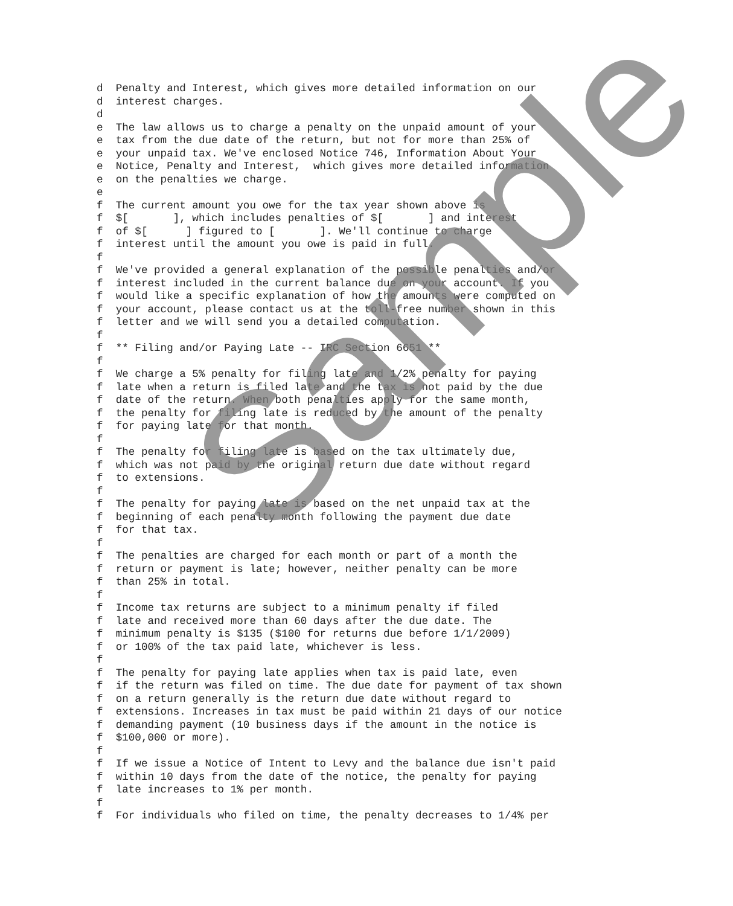d  Penalty and Interest, which gives more detailed information on our
d  interest charges.
d
e  The law allows us to charge a penalty on the unpaid amount of your
e  tax from the due date of the return, but not for more than 25% of
e  your unpaid tax. We've enclosed Notice 746, Information About Your
e  Notice, Penalty and Interest,  which gives more detailed information
e  on the penalties we charge.
e
f  The current amount you owe for the tax year shown above is
f  $[       ], which includes penalties of $[       ] and interest
f  of $[      ] figured to [       ]. We'll continue to charge
f  interest until the amount you owe is paid in full.
f
f  We've provided a general explanation of the possible penalties and/or
f  interest included in the current balance due on your account. If you
f  would like a specific explanation of how the amounts were computed on
f  your account, please contact us at the toll-free number shown in this
f  letter and we will send you a detailed computation.
f
f  ** Filing and/or Paying Late -- IRC Section 6651 **
f
f  We charge a 5% penalty for filing late and 1/2% penalty for paying
f  late when a return is filed late and the tax is not paid by the due
f  date of the return. When both penalties apply for the same month,
f  the penalty for filing late is reduced by the amount of the penalty
f  for paying late for that month.
f
f  The penalty for filing late is based on the tax ultimately due,
f  which was not paid by the original return due date without regard
f  to extensions.
f
f  The penalty for paying late is based on the net unpaid tax at the
f  beginning of each penalty month following the payment due date
f  for that tax.
f
f  The penalties are charged for each month or part of a month the
f  return or payment is late; however, neither penalty can be more
f  than 25% in total.
f
f  Income tax returns are subject to a minimum penalty if filed
f  late and received more than 60 days after the due date. The
f  minimum penalty is $135 ($100 for returns due before 1/1/2009)
f  or 100% of the tax paid late, whichever is less.
f
f  The penalty for paying late applies when tax is paid late, even
f  if the return was filed on time. The due date for payment of tax shown
f  on a return generally is the return due date without regard to
f  extensions. Increases in tax must be paid within 21 days of our notice
f  demanding payment (10 business days if the amount in the notice is
f  $100,000 or more).
f
f  If we issue a Notice of Intent to Levy and the balance due isn't paid
f  within 10 days from the date of the notice, the penalty for paying
f  late increases to 1% per month.
f
f  For individuals who filed on time, the penalty decreases to 1/4% per
Sample